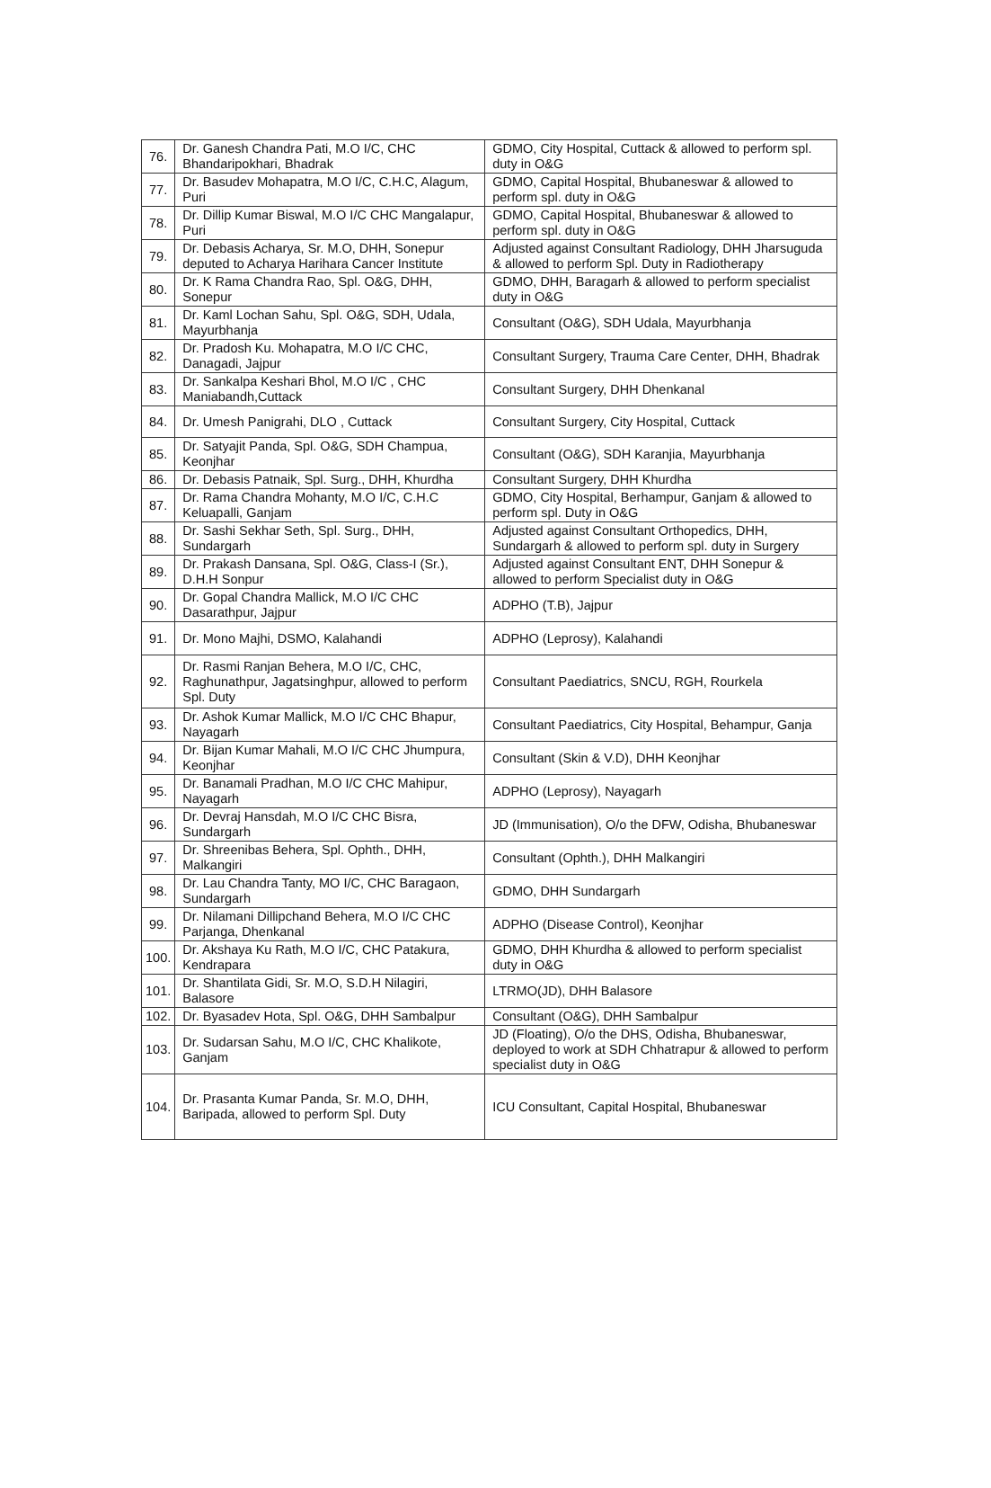| 76. | Dr. Ganesh Chandra Pati, M.O I/C, CHC Bhandaripokhari, Bhadrak | GDMO, City Hospital, Cuttack & allowed to perform spl. duty in O&G |
| 77. | Dr. Basudev Mohapatra, M.O I/C, C.H.C, Alagum, Puri | GDMO, Capital Hospital, Bhubaneswar & allowed to perform spl. duty in O&G |
| 78. | Dr. Dillip Kumar Biswal, M.O I/C CHC Mangalapur, Puri | GDMO, Capital Hospital, Bhubaneswar & allowed to perform spl. duty in O&G |
| 79. | Dr. Debasis Acharya, Sr. M.O, DHH, Sonepur deputed to Acharya Harihara Cancer Institute | Adjusted against Consultant Radiology, DHH Jharsuguda & allowed to perform Spl. Duty in Radiotherapy |
| 80. | Dr. K Rama Chandra Rao, Spl. O&G, DHH, Sonepur | GDMO, DHH, Baragarh & allowed to perform specialist duty in O&G |
| 81. | Dr. Kaml Lochan Sahu, Spl. O&G, SDH, Udala, Mayurbhanja | Consultant (O&G), SDH Udala, Mayurbhanja |
| 82. | Dr. Pradosh Ku. Mohapatra, M.O I/C CHC, Danagadi, Jajpur | Consultant Surgery, Trauma Care Center, DHH, Bhadrak |
| 83. | Dr. Sankalpa Keshari Bhol, M.O I/C , CHC Maniabandh,Cuttack | Consultant Surgery, DHH Dhenkanal |
| 84. | Dr. Umesh Panigrahi, DLO , Cuttack | Consultant Surgery, City Hospital, Cuttack |
| 85. | Dr. Satyajit Panda, Spl. O&G, SDH Champua, Keonjhar | Consultant (O&G), SDH Karanjia, Mayurbhanja |
| 86. | Dr. Debasis Patnaik, Spl. Surg., DHH, Khurdha | Consultant Surgery, DHH Khurdha |
| 87. | Dr. Rama Chandra Mohanty, M.O I/C, C.H.C Keluapalli, Ganjam | GDMO, City Hospital, Berhampur, Ganjam & allowed to perform spl. Duty in O&G |
| 88. | Dr. Sashi Sekhar Seth, Spl. Surg., DHH, Sundargarh | Adjusted against Consultant Orthopedics, DHH, Sundargarh & allowed to perform spl. duty in Surgery |
| 89. | Dr. Prakash Dansana, Spl. O&G, Class-I (Sr.), D.H.H Sonpur | Adjusted against Consultant ENT, DHH Sonepur & allowed to perform Specialist duty in O&G |
| 90. | Dr. Gopal Chandra Mallick, M.O I/C CHC Dasarathpur, Jajpur | ADPHO (T.B), Jajpur |
| 91. | Dr. Mono Majhi, DSMO, Kalahandi | ADPHO (Leprosy), Kalahandi |
| 92. | Dr. Rasmi Ranjan Behera, M.O I/C, CHC, Raghunathpur, Jagatsinghpur, allowed to perform Spl. Duty | Consultant Paediatrics, SNCU, RGH, Rourkela |
| 93. | Dr. Ashok Kumar Mallick, M.O I/C CHC Bhapur, Nayagarh | Consultant Paediatrics, City Hospital, Behampur, Ganja |
| 94. | Dr. Bijan Kumar Mahali, M.O I/C CHC Jhumpura, Keonjhar | Consultant (Skin & V.D), DHH Keonjhar |
| 95. | Dr. Banamali Pradhan, M.O I/C CHC Mahipur, Nayagarh | ADPHO (Leprosy), Nayagarh |
| 96. | Dr. Devraj Hansdah, M.O I/C CHC Bisra, Sundargarh | JD (Immunisation), O/o the DFW, Odisha, Bhubaneswar |
| 97. | Dr. Shreenibas Behera, Spl. Ophth., DHH, Malkangiri | Consultant (Ophth.), DHH Malkangiri |
| 98. | Dr. Lau Chandra Tanty, MO I/C, CHC Baragaon, Sundargarh | GDMO, DHH Sundargarh |
| 99. | Dr. Nilamani Dillipchand Behera, M.O I/C CHC Parjanga, Dhenkanal | ADPHO (Disease Control), Keonjhar |
| 100. | Dr. Akshaya Ku Rath, M.O I/C, CHC Patakura, Kendrapara | GDMO, DHH Khurdha & allowed to perform specialist duty in O&G |
| 101. | Dr. Shantilata Gidi, Sr. M.O, S.D.H Nilagiri, Balasore | LTRMO(JD), DHH Balasore |
| 102. | Dr. Byasadev Hota, Spl. O&G, DHH Sambalpur | Consultant (O&G), DHH Sambalpur |
| 103. | Dr. Sudarsan Sahu, M.O I/C, CHC Khalikote, Ganjam | JD (Floating), O/o the DHS, Odisha, Bhubaneswar, deployed to work at SDH Chhatrapur & allowed to perform specialist duty in O&G |
| 104. | Dr. Prasanta Kumar Panda, Sr. M.O, DHH, Baripada, allowed to perform Spl. Duty | ICU Consultant, Capital Hospital, Bhubaneswar |